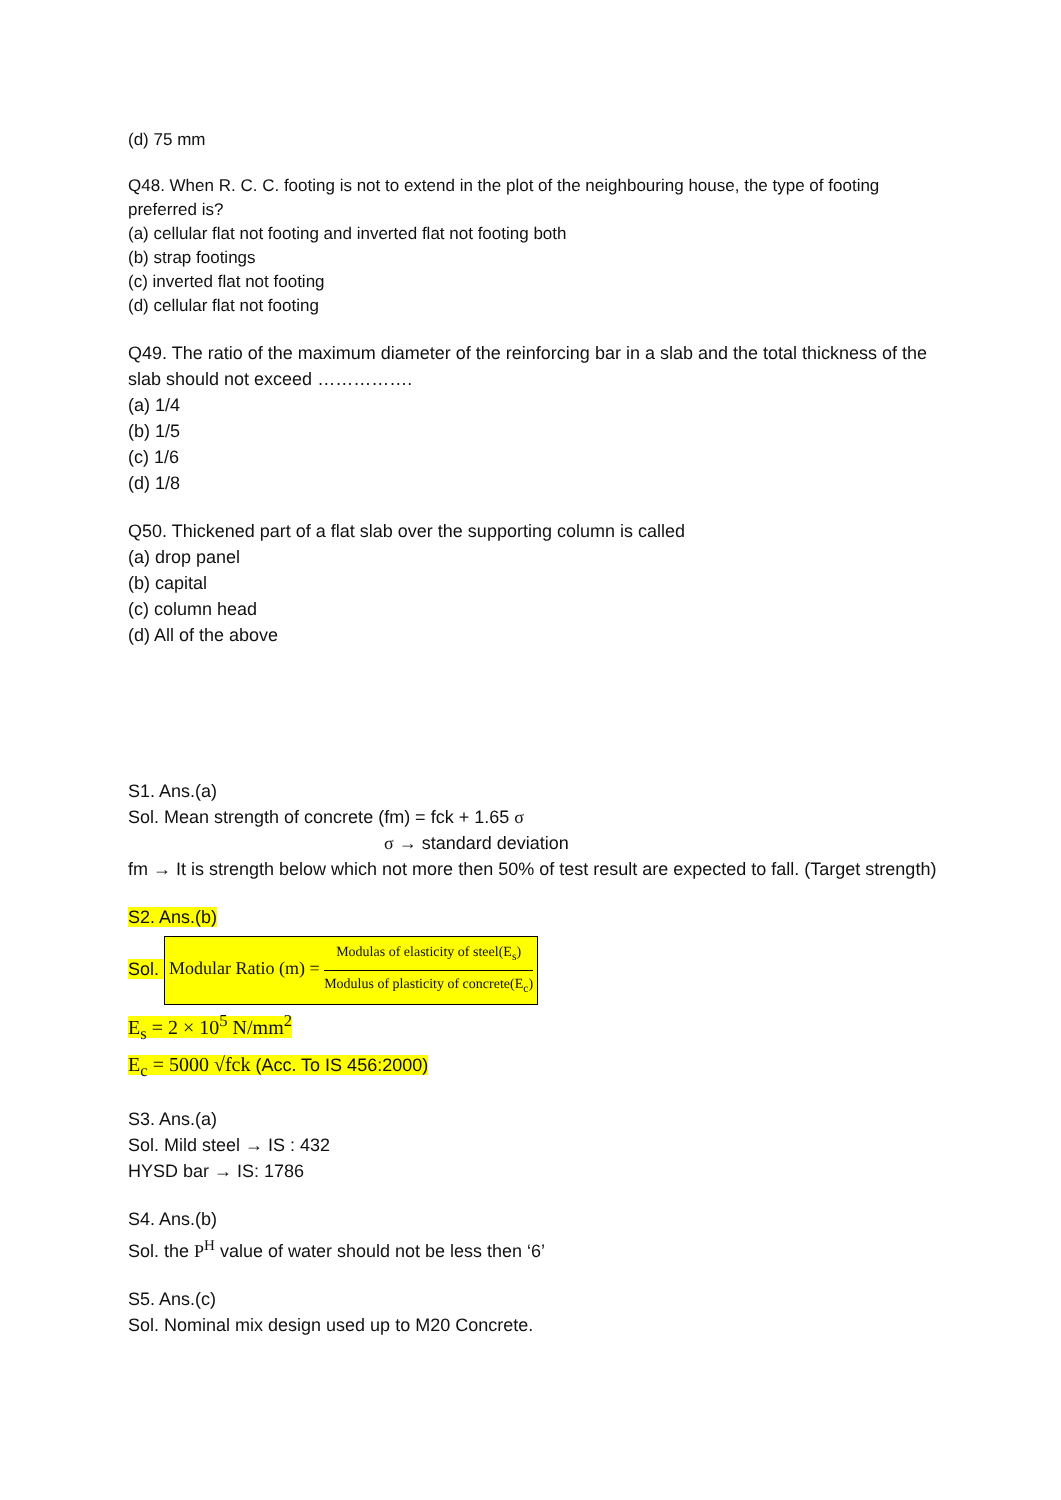(d) 75 mm
Q48. When R. C. C. footing is not to extend in the plot of the neighbouring house, the type of footing preferred is?
(a) cellular flat not footing and inverted flat not footing both
(b) strap footings
(c) inverted flat not footing
(d) cellular flat not footing
Q49. The ratio of the maximum diameter of the reinforcing bar in a slab and the total thickness of the slab should not exceed …………….
(a) 1/4
(b) 1/5
(c) 1/6
(d) 1/8
Q50. Thickened part of a flat slab over the supporting column is called
(a) drop panel
(b) capital
(c) column head
(d) All of the above
S1. Ans.(a)
Sol. Mean strength of concrete (fm) = fck + 1.65 σ
σ → standard deviation
fm → It is strength below which not more then 50% of test result are expected to fall. (Target strength)
S2. Ans.(b)
Sol. Modular Ratio (m) = Modulas of elasticity of steel(E<sub>s</sub>) Modulus of plasticity of concrete(E<sub>c</sub>)
E<sub>s</sub> = 2 × 10<sup>5</sup> N/mm<sup>2</sup>
E<sub>c</sub> = 5000 √fck (Acc. To IS 456:2000)
S3. Ans.(a)
Sol. Mild steel → IS : 432
HYSD bar → IS: 1786
S4. Ans.(b)
Sol. the P<sup>H</sup> value of water should not be less then ‘6’
S5. Ans.(c)
Sol. Nominal mix design used up to M20 Concrete.